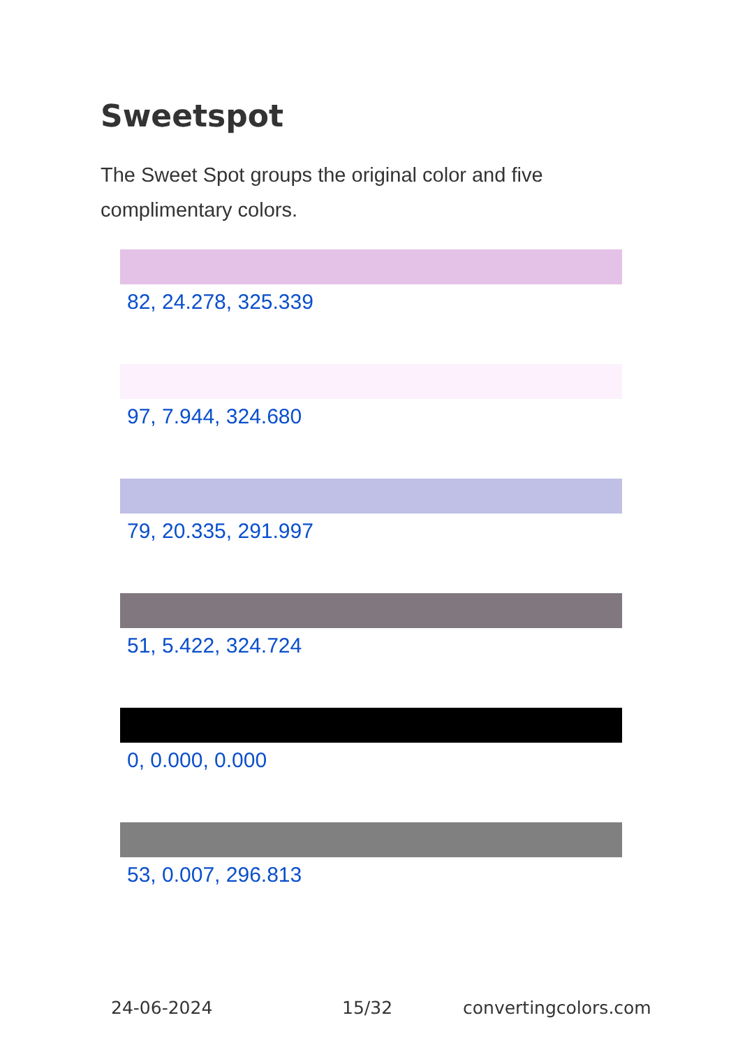Sweetspot
The Sweet Spot groups the original color and five complimentary colors.
82, 24.278, 325.339
97, 7.944, 324.680
79, 20.335, 291.997
51, 5.422, 324.724
0, 0.000, 0.000
53, 0.007, 296.813
24-06-2024 15/32 convertingcolors.com